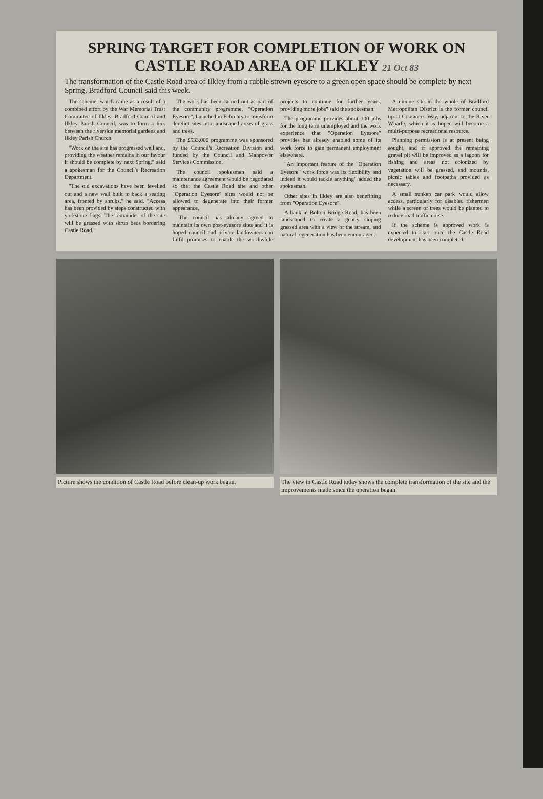SPRING TARGET FOR COMPLETION OF WORK ON CASTLE ROAD AREA OF ILKLEY 21 Oct 83
The transformation of the Castle Road area of Ilkley from a rubble strewn eyesore to a green open space should be complete by next Spring, Bradford Council said this week.
The scheme, which came as a result of a combined effort by the War Memorial Trust Committee of Ilkley, Bradford Council and Ilkley Parish Council, was to form a link between the riverside memorial gardens and Ilkley Parish Church.
"Work on the site has progressed well and, providing the weather remains in our favour it should be complete by next Spring," said a spokesman for the Council's Recreation Department.
"The old excavations have been levelled out and a new wall built to back a seating area, fronted by shrubs," he said. "Access has been provided by steps constructed with yorkstone flags. The remainder of the site will be grassed with shrub beds bordering Castle Road."
The work has been carried out as part of the community programme, "Operation Eyesore", launched in February to transform derelict sites into landscaped areas of grass and trees.
The £533,000 programme was sponsored by the Council's Recreation Division and funded by the Council and Manpower Services Commission.
The council spokesman said a maintenance agreement would be negotiated so that the Castle Road site and other "Operation Eyesore" sites would not be allowed to degenerate into their former appearance.
"The council has already agreed to maintain its own post-eyesore sites and it is hoped council and private landowners can fulfil promises to enable the worthwhile projects to continue for further years, providing more jobs" said the spokesman.
The programme provides about 100 jobs for the long term unemployed and the work experience that "Operation Eyesore" provides has already enabled some of its work force to gain permanent employment elsewhere.
"An important feature of the "Operation Eyesore" work force was its flexibility and indeed it would tackle anything" added the spokesman.
Other sites in Ilkley are also benefitting from "Operation Eyesore".
A bank in Bolton Bridge Road, has been landscaped to create a gently sloping grassed area with a view of the stream, and natural regeneration has been encouraged.
A unique site in the whole of Bradford Metropolitan District is the former council tip at Coutances Way, adjacent to the River Wharfe, which it is hoped will become a multi-purpose recreational resource.
Planning permission is at present being sought, and if approved the remaining gravel pit will be improved as a lagoon for fishing and areas not colonized by vegetation will be grassed, and mounds, picnic tables and footpaths provided as necessary.
A small sunken car park would allow access, particularly for disabled fishermen while a screen of trees would be planted to reduce road traffic noise.
If the scheme is approved work is expected to start once the Castle Road development has been completed.
Picture shows the condition of Castle Road before clean-up work began.
The view in Castle Road today shows the complete transformation of the site and the improvements made since the operation began.